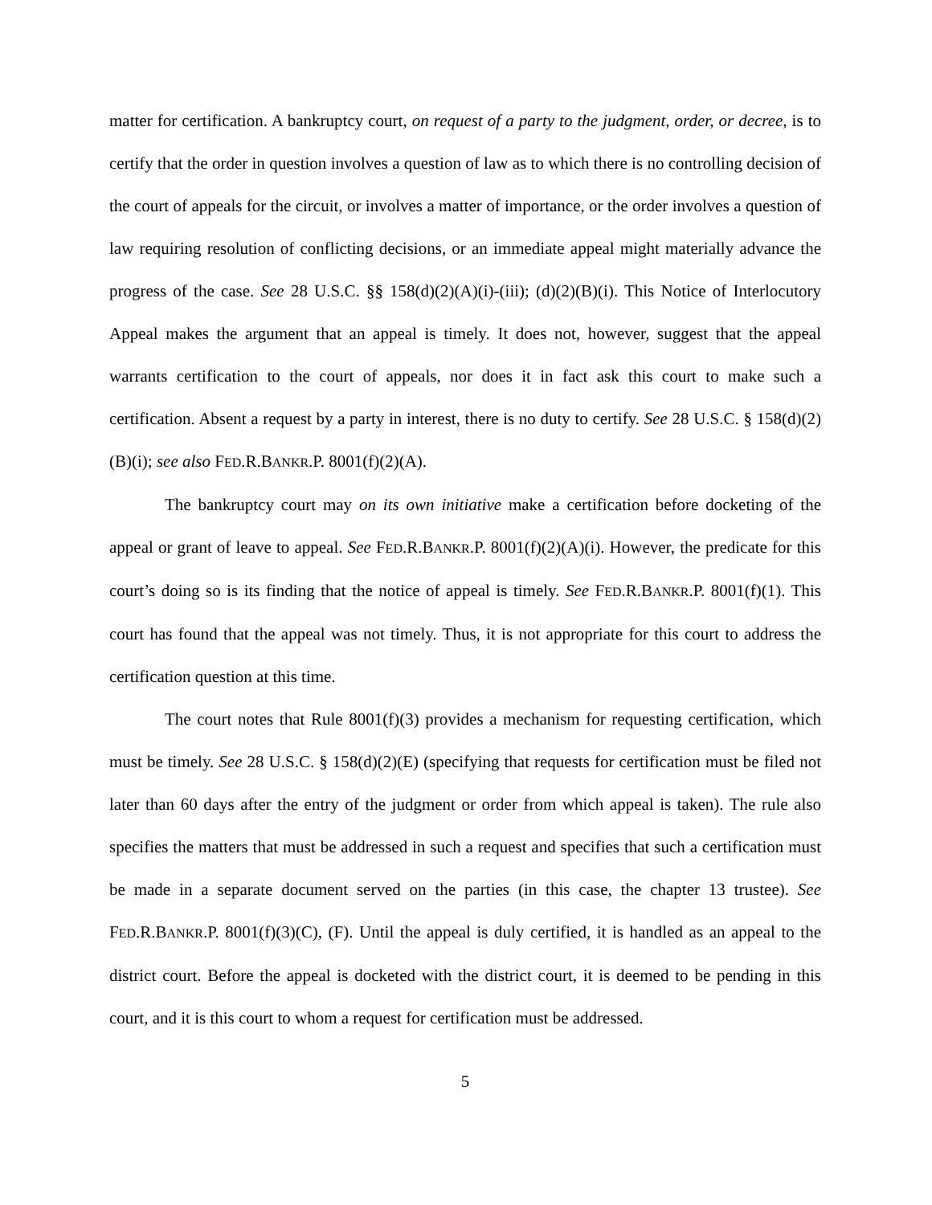matter for certification. A bankruptcy court, on request of a party to the judgment, order, or decree, is to certify that the order in question involves a question of law as to which there is no controlling decision of the court of appeals for the circuit, or involves a matter of importance, or the order involves a question of law requiring resolution of conflicting decisions, or an immediate appeal might materially advance the progress of the case. See 28 U.S.C. §§ 158(d)(2)(A)(i)-(iii); (d)(2)(B)(i). This Notice of Interlocutory Appeal makes the argument that an appeal is timely. It does not, however, suggest that the appeal warrants certification to the court of appeals, nor does it in fact ask this court to make such a certification. Absent a request by a party in interest, there is no duty to certify. See 28 U.S.C. § 158(d)(2)(B)(i); see also FED.R.BANKR.P. 8001(f)(2)(A).
The bankruptcy court may on its own initiative make a certification before docketing of the appeal or grant of leave to appeal. See FED.R.BANKR.P. 8001(f)(2)(A)(i). However, the predicate for this court’s doing so is its finding that the notice of appeal is timely. See FED.R.BANKR.P. 8001(f)(1). This court has found that the appeal was not timely. Thus, it is not appropriate for this court to address the certification question at this time.
The court notes that Rule 8001(f)(3) provides a mechanism for requesting certification, which must be timely. See 28 U.S.C. § 158(d)(2)(E) (specifying that requests for certification must be filed not later than 60 days after the entry of the judgment or order from which appeal is taken). The rule also specifies the matters that must be addressed in such a request and specifies that such a certification must be made in a separate document served on the parties (in this case, the chapter 13 trustee). See FED.R.BANKR.P. 8001(f)(3)(C), (F). Until the appeal is duly certified, it is handled as an appeal to the district court. Before the appeal is docketed with the district court, it is deemed to be pending in this court, and it is this court to whom a request for certification must be addressed.
5